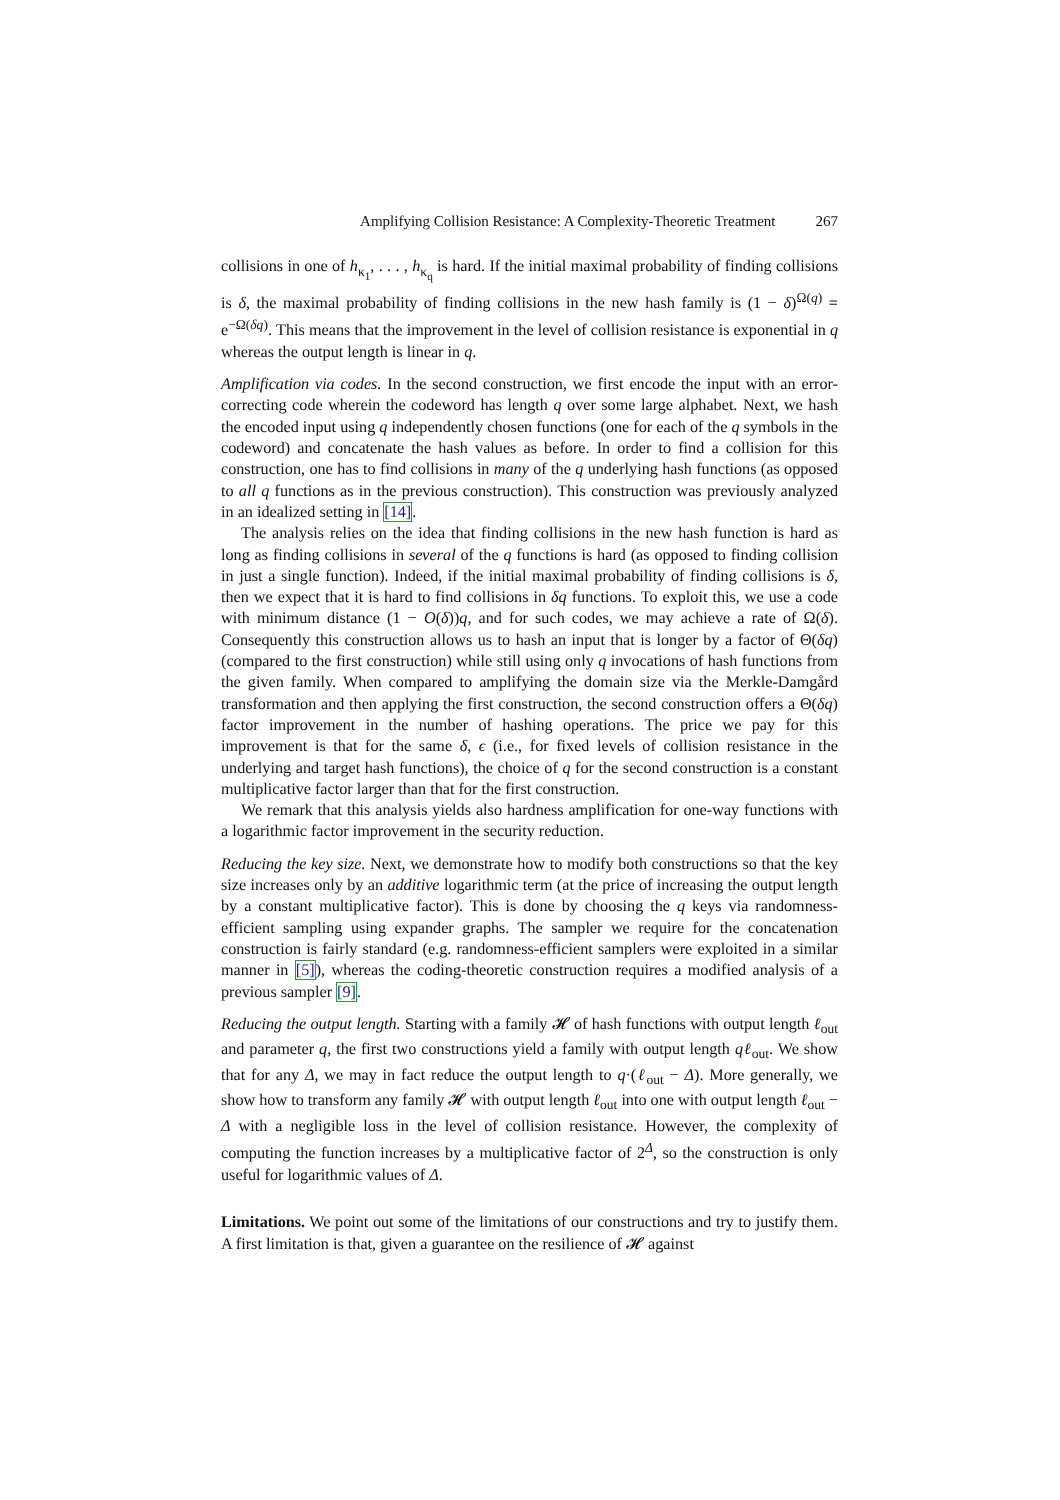Amplifying Collision Resistance: A Complexity-Theoretic Treatment 267
collisions in one of h<sub>κ<sub>1</sub></sub>, . . . , h<sub>κ<sub>q</sub></sub> is hard. If the initial maximal probability of finding collisions is δ, the maximal probability of finding collisions in the new hash family is (1 − δ)<sup>Ω(q)</sup> = e<sup>−Ω(δq)</sup>. This means that the improvement in the level of collision resistance is exponential in q whereas the output length is linear in q.
Amplification via codes. In the second construction, we first encode the input with an error-correcting code wherein the codeword has length q over some large alphabet. Next, we hash the encoded input using q independently chosen functions (one for each of the q symbols in the codeword) and concatenate the hash values as before. In order to find a collision for this construction, one has to find collisions in many of the q underlying hash functions (as opposed to all q functions as in the previous construction). This construction was previously analyzed in an idealized setting in [14].
The analysis relies on the idea that finding collisions in the new hash function is hard as long as finding collisions in several of the q functions is hard (as opposed to finding collision in just a single function). Indeed, if the initial maximal probability of finding collisions is δ, then we expect that it is hard to find collisions in δq functions. To exploit this, we use a code with minimum distance (1 − O(δ))q, and for such codes, we may achieve a rate of Ω(δ). Consequently this construction allows us to hash an input that is longer by a factor of Θ(δq) (compared to the first construction) while still using only q invocations of hash functions from the given family. When compared to amplifying the domain size via the Merkle-Damgård transformation and then applying the first construction, the second construction offers a Θ(δq) factor improvement in the number of hashing operations. The price we pay for this improvement is that for the same δ, ϵ (i.e., for fixed levels of collision resistance in the underlying and target hash functions), the choice of q for the second construction is a constant multiplicative factor larger than that for the first construction.
We remark that this analysis yields also hardness amplification for one-way functions with a logarithmic factor improvement in the security reduction.
Reducing the key size. Next, we demonstrate how to modify both constructions so that the key size increases only by an additive logarithmic term (at the price of increasing the output length by a constant multiplicative factor). This is done by choosing the q keys via randomness-efficient sampling using expander graphs. The sampler we require for the concatenation construction is fairly standard (e.g. randomness-efficient samplers were exploited in a similar manner in [5]), whereas the coding-theoretic construction requires a modified analysis of a previous sampler [9].
Reducing the output length. Starting with a family 𝓗 of hash functions with output length ℓ<sub>out</sub> and parameter q, the first two constructions yield a family with output length qℓ<sub>out</sub>. We show that for any Δ, we may in fact reduce the output length to q·(ℓ<sub>out</sub> − Δ). More generally, we show how to transform any family 𝓗 with output length ℓ<sub>out</sub> into one with output length ℓ<sub>out</sub> − Δ with a negligible loss in the level of collision resistance. However, the complexity of computing the function increases by a multiplicative factor of 2<sup>Δ</sup>, so the construction is only useful for logarithmic values of Δ.
Limitations. We point out some of the limitations of our constructions and try to justify them. A first limitation is that, given a guarantee on the resilience of 𝓗 against